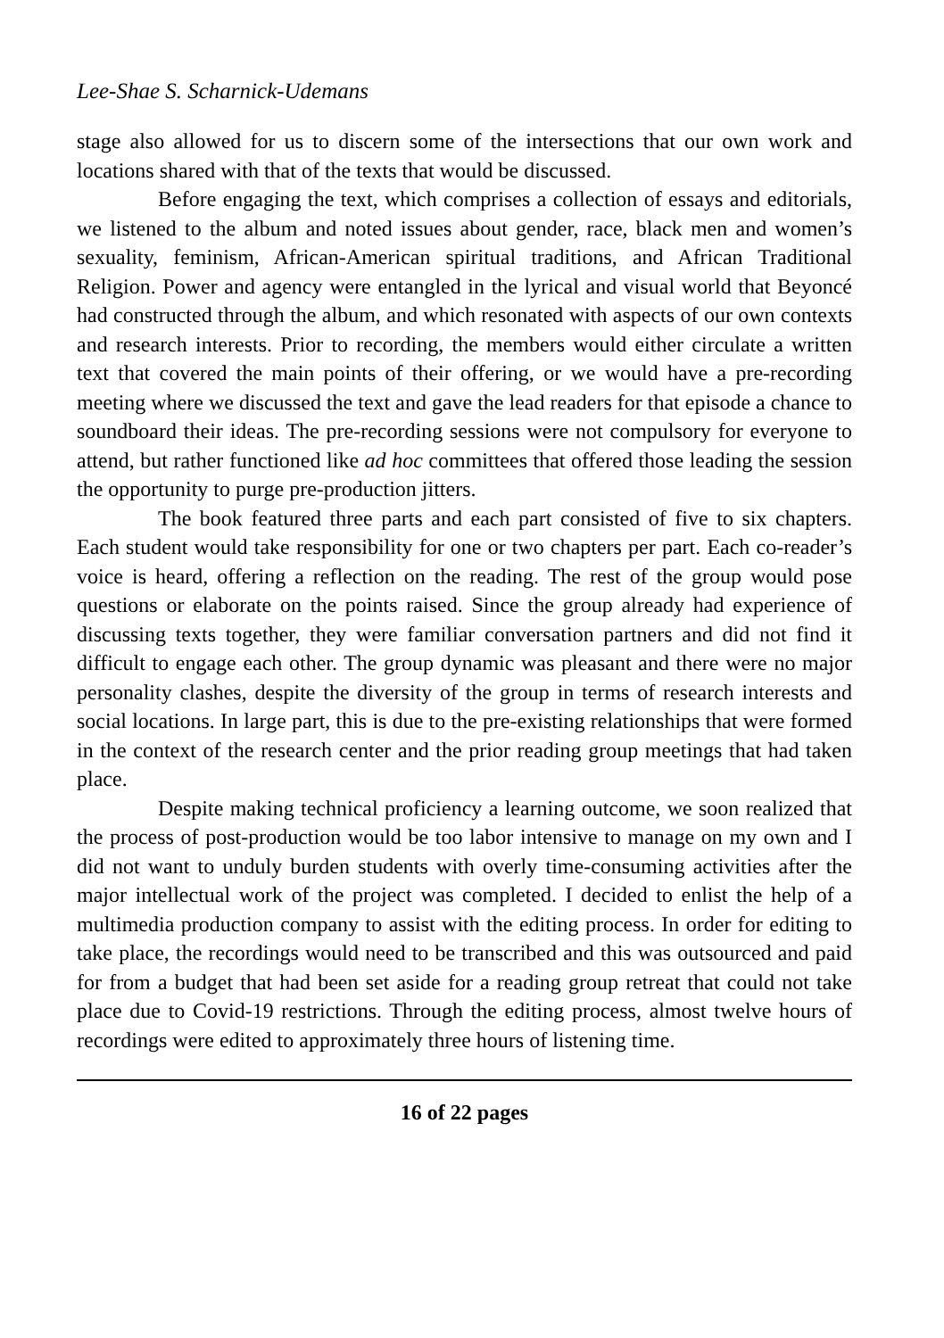Lee-Shae S. Scharnick-Udemans
stage also allowed for us to discern some of the intersections that our own work and locations shared with that of the texts that would be discussed.
Before engaging the text, which comprises a collection of essays and editorials, we listened to the album and noted issues about gender, race, black men and women’s sexuality, feminism, African-American spiritual traditions, and African Traditional Religion. Power and agency were entangled in the lyrical and visual world that Beyoncé had constructed through the album, and which resonated with aspects of our own contexts and research interests. Prior to recording, the members would either circulate a written text that covered the main points of their offering, or we would have a pre-recording meeting where we discussed the text and gave the lead readers for that episode a chance to soundboard their ideas. The pre-recording sessions were not compulsory for everyone to attend, but rather functioned like ad hoc committees that offered those leading the session the opportunity to purge pre-production jitters.
The book featured three parts and each part consisted of five to six chapters. Each student would take responsibility for one or two chapters per part. Each co-reader’s voice is heard, offering a reflection on the reading. The rest of the group would pose questions or elaborate on the points raised. Since the group already had experience of discussing texts together, they were familiar conversation partners and did not find it difficult to engage each other. The group dynamic was pleasant and there were no major personality clashes, despite the diversity of the group in terms of research interests and social locations. In large part, this is due to the pre-existing relationships that were formed in the context of the research center and the prior reading group meetings that had taken place.
Despite making technical proficiency a learning outcome, we soon realized that the process of post-production would be too labor intensive to manage on my own and I did not want to unduly burden students with overly time-consuming activities after the major intellectual work of the project was completed. I decided to enlist the help of a multimedia production company to assist with the editing process. In order for editing to take place, the recordings would need to be transcribed and this was outsourced and paid for from a budget that had been set aside for a reading group retreat that could not take place due to Covid-19 restrictions. Through the editing process, almost twelve hours of recordings were edited to approximately three hours of listening time.
16 of 22 pages